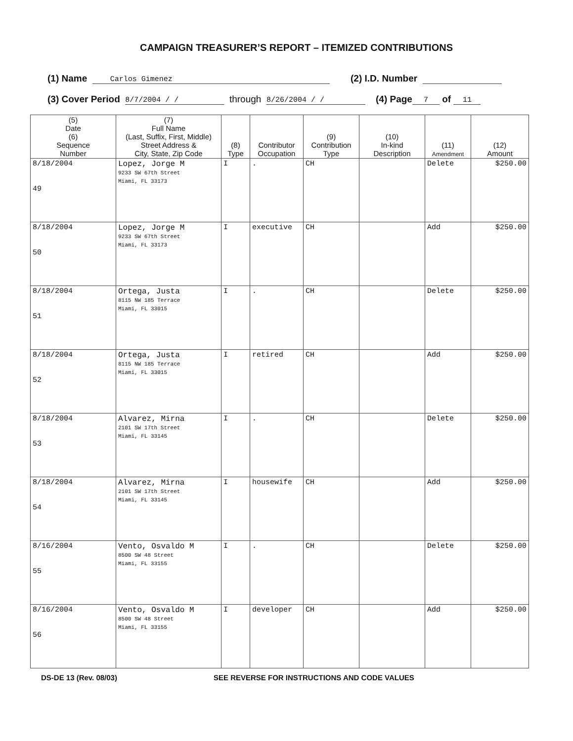CAMPAIGN TREASURER’S REPORT – ITEMIZED CONTRIBUTIONS
(1) Name Carlos Gimenez (2) I.D. Number
(3) Cover Period 8/7/2004 / / through 8/26/2004 / / (4) Page 7 of 11
| (5) Date (6) Sequence Number | (7) Full Name (Last, Suffix, First, Middle) Street Address & City, State, Zip Code | (8) Type | Contributor Occupation | (9) Contribution Type | (10) In-kind Description | (11) Amendment | (12) Amount |
| --- | --- | --- | --- | --- | --- | --- | --- |
| 8/18/2004 49 | Lopez, Jorge M 9233 SW 67th Street Miami, FL 33173 | I | . | CH | | Delete | $250.00 |
| 8/18/2004 50 | Lopez, Jorge M 9233 SW 67th Street Miami, FL 33173 | I | executive | CH | | Add | $250.00 |
| 8/18/2004 51 | Ortega, Justa 8115 NW 185 Terrace Miami, FL 33015 | I | . | CH | | Delete | $250.00 |
| 8/18/2004 52 | Ortega, Justa 8115 NW 185 Terrace Miami, FL 33015 | I | retired | CH | | Add | $250.00 |
| 8/18/2004 53 | Alvarez, Mirna 2101 SW 17th Street Miami, FL 33145 | I | . | CH | | Delete | $250.00 |
| 8/18/2004 54 | Alvarez, Mirna 2101 SW 17th Street Miami, FL 33145 | I | housewife | CH | | Add | $250.00 |
| 8/16/2004 55 | Vento, Osvaldo M 8500 SW 48 Street Miami, FL 33155 | I | . | CH | | Delete | $250.00 |
| 8/16/2004 56 | Vento, Osvaldo M 8500 SW 48 Street Miami, FL 33155 | I | developer | CH | | Add | $250.00 |
DS-DE 13 (Rev. 08/03) SEE REVERSE FOR INSTRUCTIONS AND CODE VALUES